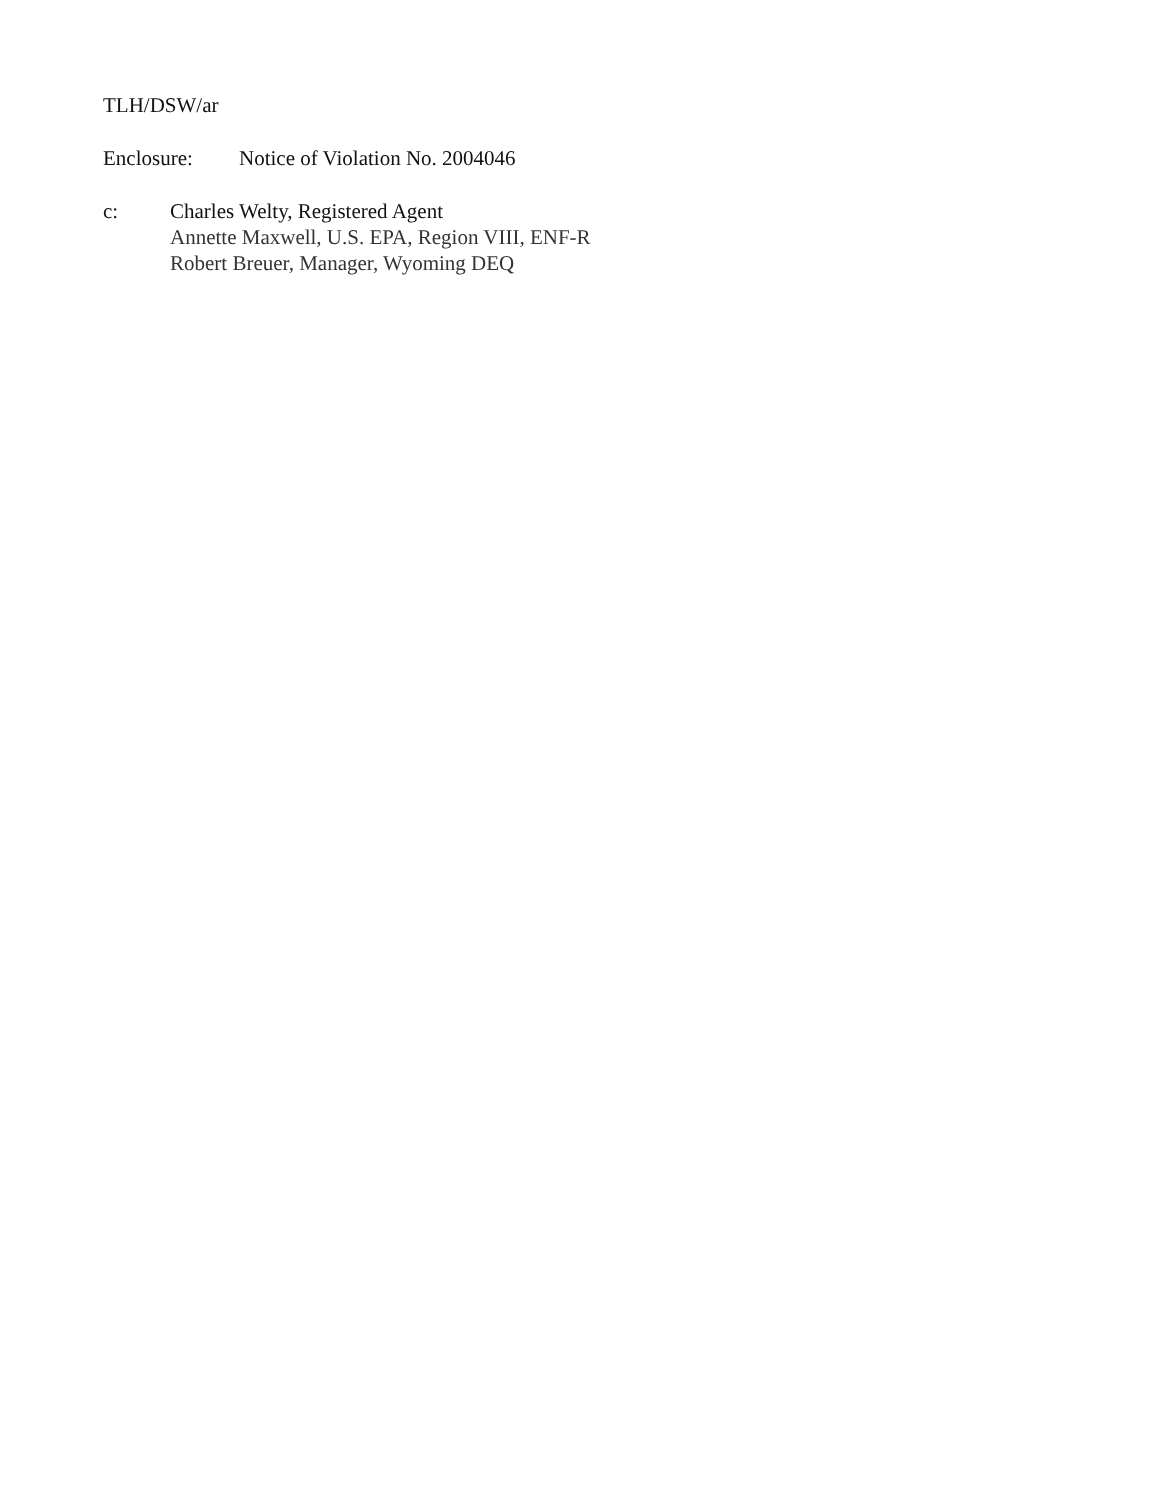TLH/DSW/ar
Enclosure: Notice of Violation No. 2004046
c: Charles Welty, Registered Agent
Annette Maxwell, U.S. EPA, Region VIII, ENF-R
Robert Breuer, Manager, Wyoming DEQ